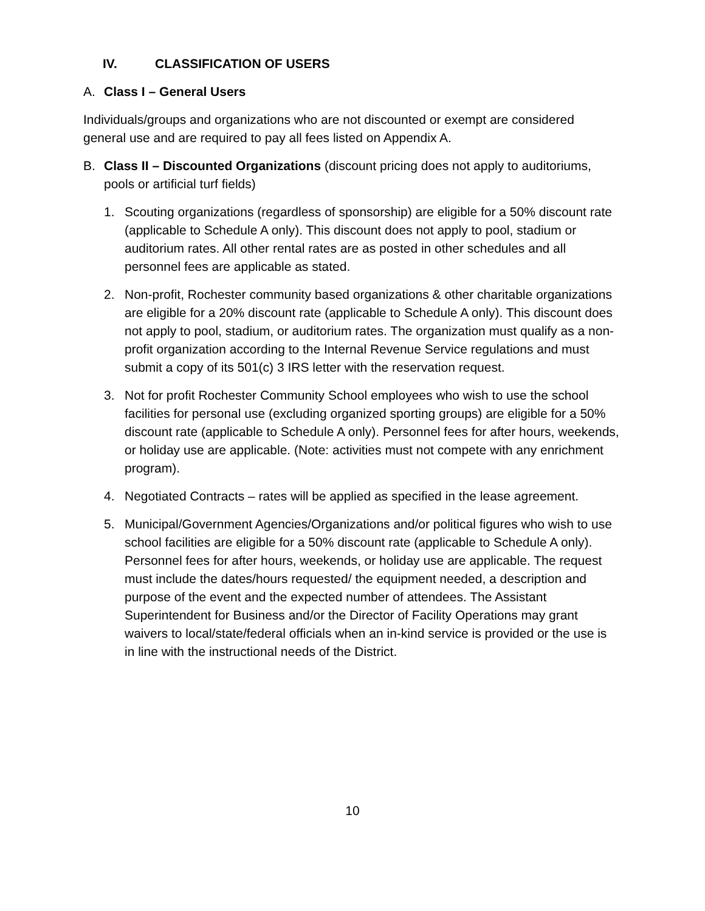IV. CLASSIFICATION OF USERS
A. Class I – General Users
Individuals/groups and organizations who are not discounted or exempt are considered general use and are required to pay all fees listed on Appendix A.
B. Class II – Discounted Organizations (discount pricing does not apply to auditoriums, pools or artificial turf fields)
1. Scouting organizations (regardless of sponsorship) are eligible for a 50% discount rate (applicable to Schedule A only). This discount does not apply to pool, stadium or auditorium rates. All other rental rates are as posted in other schedules and all personnel fees are applicable as stated.
2. Non-profit, Rochester community based organizations & other charitable organizations are eligible for a 20% discount rate (applicable to Schedule A only). This discount does not apply to pool, stadium, or auditorium rates. The organization must qualify as a non-profit organization according to the Internal Revenue Service regulations and must submit a copy of its 501(c) 3 IRS letter with the reservation request.
3. Not for profit Rochester Community School employees who wish to use the school facilities for personal use (excluding organized sporting groups) are eligible for a 50% discount rate (applicable to Schedule A only). Personnel fees for after hours, weekends, or holiday use are applicable. (Note: activities must not compete with any enrichment program).
4. Negotiated Contracts – rates will be applied as specified in the lease agreement.
5. Municipal/Government Agencies/Organizations and/or political figures who wish to use school facilities are eligible for a 50% discount rate (applicable to Schedule A only). Personnel fees for after hours, weekends, or holiday use are applicable. The request must include the dates/hours requested/ the equipment needed, a description and purpose of the event and the expected number of attendees. The Assistant Superintendent for Business and/or the Director of Facility Operations may grant waivers to local/state/federal officials when an in-kind service is provided or the use is in line with the instructional needs of the District.
10